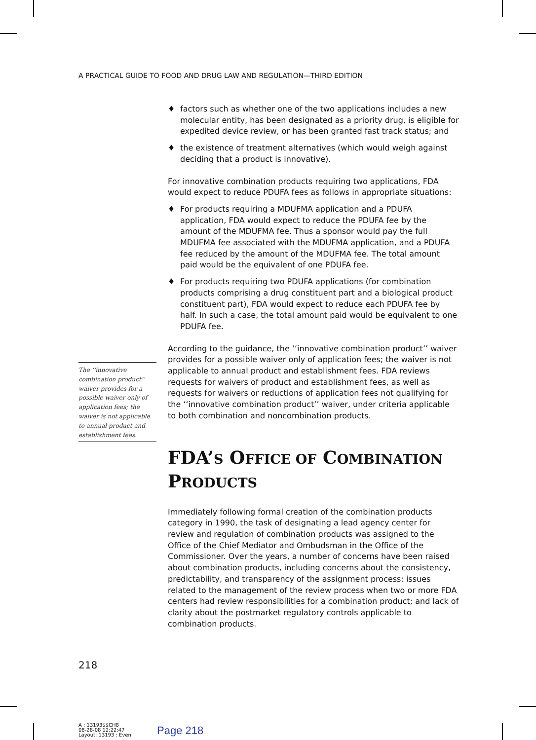A PRACTICAL GUIDE TO FOOD AND DRUG LAW AND REGULATION—THIRD EDITION
♦ factors such as whether one of the two applications includes a new molecular entity, has been designated as a priority drug, is eligible for expedited device review, or has been granted fast track status; and
♦ the existence of treatment alternatives (which would weigh against deciding that a product is innovative).
For innovative combination products requiring two applications, FDA would expect to reduce PDUFA fees as follows in appropriate situations:
♦ For products requiring a MDUFMA application and a PDUFA application, FDA would expect to reduce the PDUFA fee by the amount of the MDUFMA fee. Thus a sponsor would pay the full MDUFMA fee associated with the MDUFMA application, and a PDUFA fee reduced by the amount of the MDUFMA fee. The total amount paid would be the equivalent of one PDUFA fee.
♦ For products requiring two PDUFA applications (for combination products comprising a drug constituent part and a biological product constituent part), FDA would expect to reduce each PDUFA fee by half. In such a case, the total amount paid would be equivalent to one PDUFA fee.
According to the guidance, the ‘‘innovative combination product’’ waiver provides for a possible waiver only of application fees; the waiver is not applicable to annual product and establishment fees. FDA reviews requests for waivers of product and establishment fees, as well as requests for waivers or reductions of application fees not qualifying for the ‘‘innovative combination product’’ waiver, under criteria applicable to both combination and noncombination products.
FDA’S OFFICE OF COMBINATION PRODUCTS
Immediately following formal creation of the combination products category in 1990, the task of designating a lead agency center for review and regulation of combination products was assigned to the Office of the Chief Mediator and Ombudsman in the Office of the Commissioner. Over the years, a number of concerns have been raised about combination products, including concerns about the consistency, predictability, and transparency of the assignment process; issues related to the management of the review process when two or more FDA centers had review responsibilities for a combination product; and lack of clarity about the postmarket regulatory controls applicable to combination products.
The ‘‘innovative combination product’’ waiver provides for a possible waiver only of application fees; the waiver is not applicable to annual product and establishment fees.
218
A : 13193$$CH8
08-28-08 12:22:47
Layout: 13193 : Even
Page 218